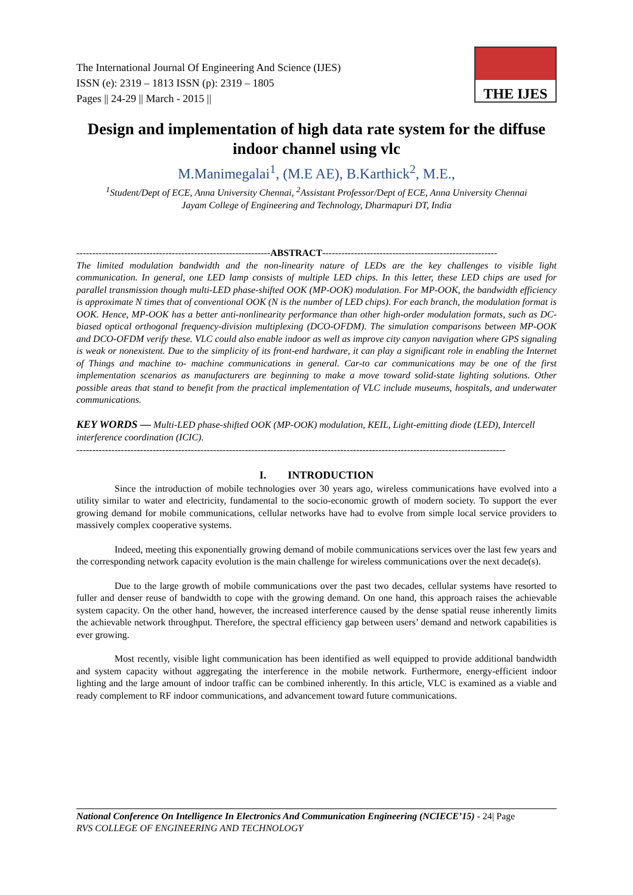The International Journal Of Engineering And Science (IJES)
ISSN (e): 2319 – 1813 ISSN (p): 2319 – 1805
Pages || 24-29 || March - 2015 ||
THE IJES
Design and implementation of high data rate system for the diffuse indoor channel using vlc
M.Manimegalai<sup>1</sup>, (M.E AE), B.Karthick<sup>2</sup>, M.E.,
<sup>1</sup> Student/Dept of ECE, Anna University Chennai, <sup>2</sup>Assistant Professor/Dept of ECE, Anna University Chennai
Jayam College of Engineering and Technology, Dharmapuri DT, India
-------------------------------------------------------------ABSTRACT-------------------------------------------------------
The limited modulation bandwidth and the non-linearity nature of LEDs are the key challenges to visible light communication. In general, one LED lamp consists of multiple LED chips. In this letter, these LED chips are used for parallel transmission though multi-LED phase-shifted OOK (MP-OOK) modulation. For MP-OOK, the bandwidth efficiency is approximate N times that of conventional OOK (N is the number of LED chips). For each branch, the modulation format is OOK. Hence, MP-OOK has a better anti-nonlinearity performance than other high-order modulation formats, such as DC-biased optical orthogonal frequency-division multiplexing (DCO-OFDM). The simulation comparisons between MP-OOK and DCO-OFDM verify these. VLC could also enable indoor as well as improve city canyon navigation where GPS signaling is weak or nonexistent. Due to the simplicity of its front-end hardware, it can play a significant role in enabling the Internet of Things and machine to- machine communications in general. Car-to car communications may be one of the first implementation scenarios as manufacturers are beginning to make a move toward solid-state lighting solutions. Other possible areas that stand to benefit from the practical implementation of VLC include museums, hospitals, and underwater communications.
KEY WORDS — Multi-LED phase-shifted OOK (MP-OOK) modulation, KEIL, Light-emitting diode (LED), Intercell interference coordination (ICIC).
---------------------------------------------------------------------------------------------------------------------------------------
I. INTRODUCTION
Since the introduction of mobile technologies over 30 years ago, wireless communications have evolved into a utility similar to water and electricity, fundamental to the socio-economic growth of modern society. To support the ever growing demand for mobile communications, cellular networks have had to evolve from simple local service providers to massively complex cooperative systems.
Indeed, meeting this exponentially growing demand of mobile communications services over the last few years and the corresponding network capacity evolution is the main challenge for wireless communications over the next decade(s).
Due to the large growth of mobile communications over the past two decades, cellular systems have resorted to fuller and denser reuse of bandwidth to cope with the growing demand. On one hand, this approach raises the achievable system capacity. On the other hand, however, the increased interference caused by the dense spatial reuse inherently limits the achievable network throughput. Therefore, the spectral efficiency gap between users’ demand and network capabilities is ever growing.
Most recently, visible light communication has been identified as well equipped to provide additional bandwidth and system capacity without aggregating the interference in the mobile network. Furthermore, energy-efficient indoor lighting and the large amount of indoor traffic can be combined inherently. In this article, VLC is examined as a viable and ready complement to RF indoor communications, and advancement toward future communications.
National Conference On Intelligence In Electronics And Communication Engineering (NCIECE’15) - 24| Page
RVS COLLEGE OF ENGINEERING AND TECHNOLOGY